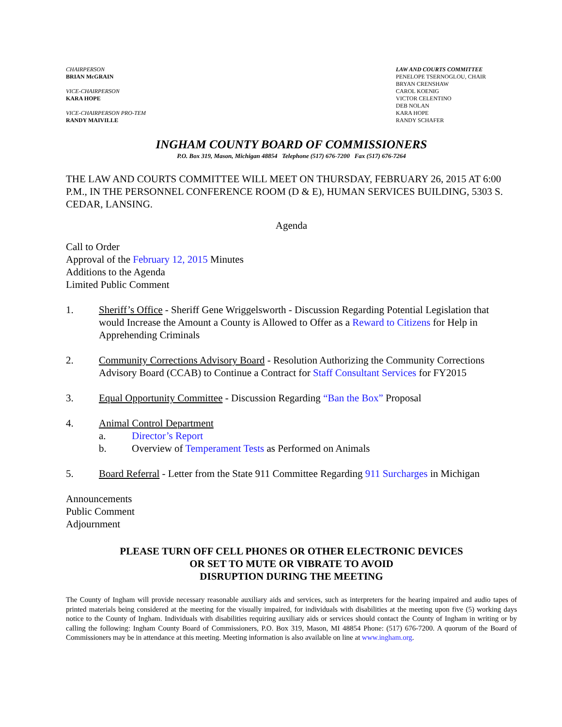CHAIRPERSON
BRIAN McGRAIN
VICE-CHAIRPERSON
KARA HOPE
VICE-CHAIRPERSON PRO-TEM
RANDY MAIVILLE
LAW AND COURTS COMMITTEE
PENELOPE TSERNOGLOU, CHAIR
BRYAN CRENSHAW
CAROL KOENIG
VICTOR CELENTINO
DEB NOLAN
KARA HOPE
RANDY SCHAFER
INGHAM COUNTY BOARD OF COMMISSIONERS
P.O. Box 319, Mason, Michigan 48854 Telephone (517) 676-7200 Fax (517) 676-7264
THE LAW AND COURTS COMMITTEE WILL MEET ON THURSDAY, FEBRUARY 26, 2015 AT 6:00 P.M., IN THE PERSONNEL CONFERENCE ROOM (D & E), HUMAN SERVICES BUILDING, 5303 S. CEDAR, LANSING.
Agenda
Call to Order
Approval of the February 12, 2015 Minutes
Additions to the Agenda
Limited Public Comment
1. Sheriff’s Office - Sheriff Gene Wriggelsworth - Discussion Regarding Potential Legislation that would Increase the Amount a County is Allowed to Offer as a Reward to Citizens for Help in Apprehending Criminals
2. Community Corrections Advisory Board - Resolution Authorizing the Community Corrections Advisory Board (CCAB) to Continue a Contract for Staff Consultant Services for FY2015
3. Equal Opportunity Committee - Discussion Regarding “Ban the Box” Proposal
4. Animal Control Department
a. Director’s Report
b. Overview of Temperament Tests as Performed on Animals
5. Board Referral - Letter from the State 911 Committee Regarding 911 Surcharges in Michigan
Announcements
Public Comment
Adjournment
PLEASE TURN OFF CELL PHONES OR OTHER ELECTRONIC DEVICES
OR SET TO MUTE OR VIBRATE TO AVOID
DISRUPTION DURING THE MEETING
The County of Ingham will provide necessary reasonable auxiliary aids and services, such as interpreters for the hearing impaired and audio tapes of printed materials being considered at the meeting for the visually impaired, for individuals with disabilities at the meeting upon five (5) working days notice to the County of Ingham. Individuals with disabilities requiring auxiliary aids or services should contact the County of Ingham in writing or by calling the following: Ingham County Board of Commissioners, P.O. Box 319, Mason, MI 48854 Phone: (517) 676-7200. A quorum of the Board of Commissioners may be in attendance at this meeting. Meeting information is also available on line at www.ingham.org.